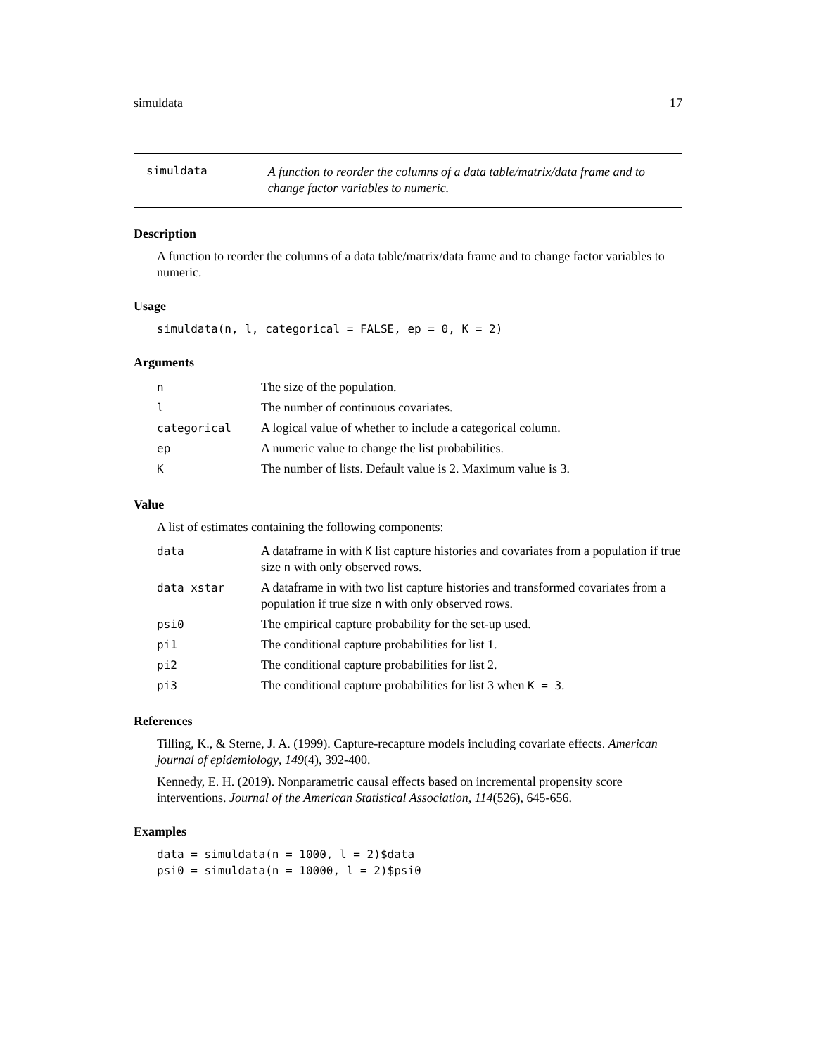simuldata 17
simuldata
A function to reorder the columns of a data table/matrix/data frame and to change factor variables to numeric.
Description
A function to reorder the columns of a data table/matrix/data frame and to change factor variables to numeric.
Usage
simuldata(n, l, categorical = FALSE, ep = 0, K = 2)
Arguments
| n | The size of the population. |
| l | The number of continuous covariates. |
| categorical | A logical value of whether to include a categorical column. |
| ep | A numeric value to change the list probabilities. |
| K | The number of lists. Default value is 2. Maximum value is 3. |
Value
A list of estimates containing the following components:
| data | A dataframe in with K list capture histories and covariates from a population if true size n with only observed rows. |
| data_xstar | A dataframe in with two list capture histories and transformed covariates from a population if true size n with only observed rows. |
| psi0 | The empirical capture probability for the set-up used. |
| pi1 | The conditional capture probabilities for list 1. |
| pi2 | The conditional capture probabilities for list 2. |
| pi3 | The conditional capture probabilities for list 3 when K = 3 . |
References
Tilling, K., & Sterne, J. A. (1999). Capture-recapture models including covariate effects. American journal of epidemiology, 149(4), 392-400.
Kennedy, E. H. (2019). Nonparametric causal effects based on incremental propensity score interventions. Journal of the American Statistical Association, 114(526), 645-656.
Examples
data = simuldata(n = 1000, l = 2)$data
psi0 = simuldata(n = 10000, l = 2)$psi0